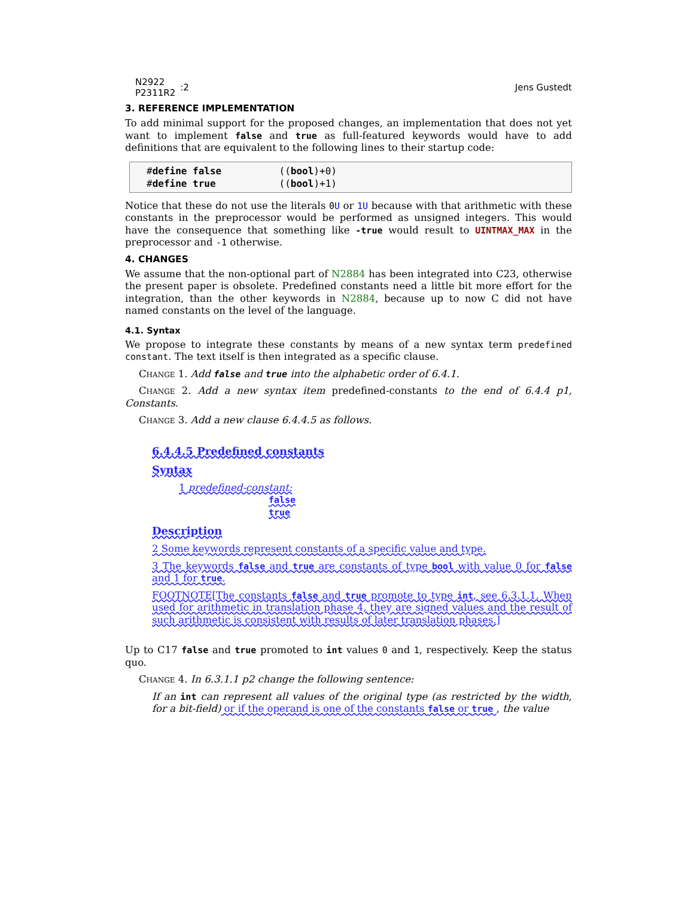N2922
P2311R2
:2
Jens Gustedt
3. REFERENCE IMPLEMENTATION
To add minimal support for the proposed changes, an implementation that does not yet want to implement false and true as full-featured keywords would have to add definitions that are equivalent to the following lines to their startup code:
#define false          ((bool)+0)
#define true           ((bool)+1)
Notice that these do not use the literals 0U or 1U because with that arithmetic with these constants in the preprocessor would be performed as unsigned integers. This would have the consequence that something like -true would result to UINTMAX_MAX in the preprocessor and -1 otherwise.
4. CHANGES
We assume that the non-optional part of N2884 has been integrated into C23, otherwise the present paper is obsolete. Predefined constants need a little bit more effort for the integration, than the other keywords in N2884, because up to now C did not have named constants on the level of the language.
4.1. Syntax
We propose to integrate these constants by means of a new syntax term predefined constant. The text itself is then integrated as a specific clause.
Change 1. Add false and true into the alphabetic order of 6.4.1.
Change 2. Add a new syntax item predefined-constants to the end of 6.4.4 p1, Constants.
Change 3. Add a new clause 6.4.4.5 as follows.
6.4.4.5 Predefined constants
Syntax
1 predefined-constant:
false
true
Description
2 Some keywords represent constants of a specific value and type.
3 The keywords false and true are constants of type bool with value 0 for false and 1 for true.
FOOTNOTE[The constants false and true promote to type int, see 6.3.1.1. When used for arithmetic in translation phase 4, they are signed values and the result of such arithmetic is consistent with results of later translation phases.]
Up to C17 false and true promoted to int values 0 and 1, respectively. Keep the status quo.
Change 4. In 6.3.1.1 p2 change the following sentence:
If an int can represent all values of the original type (as restricted by the width, for a bit-field) or if the operand is one of the constants false or true , the value